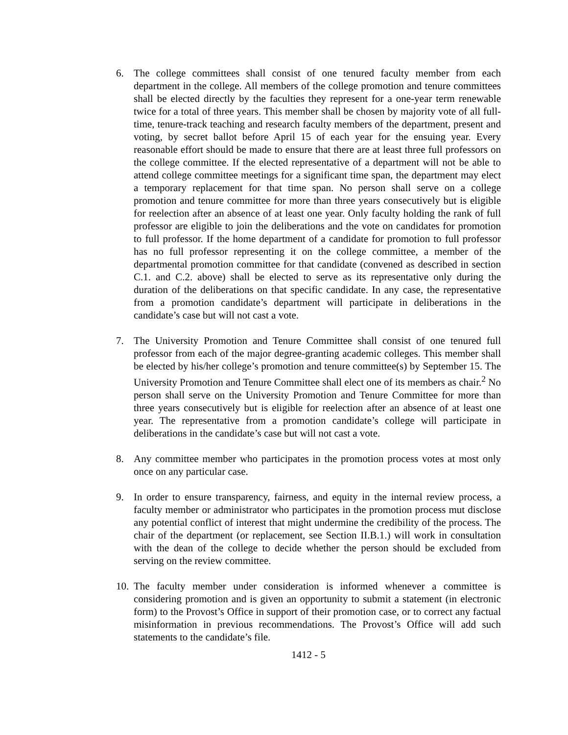6. The college committees shall consist of one tenured faculty member from each department in the college. All members of the college promotion and tenure committees shall be elected directly by the faculties they represent for a one-year term renewable twice for a total of three years. This member shall be chosen by majority vote of all full-time, tenure-track teaching and research faculty members of the department, present and voting, by secret ballot before April 15 of each year for the ensuing year. Every reasonable effort should be made to ensure that there are at least three full professors on the college committee. If the elected representative of a department will not be able to attend college committee meetings for a significant time span, the department may elect a temporary replacement for that time span. No person shall serve on a college promotion and tenure committee for more than three years consecutively but is eligible for reelection after an absence of at least one year. Only faculty holding the rank of full professor are eligible to join the deliberations and the vote on candidates for promotion to full professor. If the home department of a candidate for promotion to full professor has no full professor representing it on the college committee, a member of the departmental promotion committee for that candidate (convened as described in section C.1. and C.2. above) shall be elected to serve as its representative only during the duration of the deliberations on that specific candidate. In any case, the representative from a promotion candidate’s department will participate in deliberations in the candidate’s case but will not cast a vote.
7. The University Promotion and Tenure Committee shall consist of one tenured full professor from each of the major degree-granting academic colleges. This member shall be elected by his/her college’s promotion and tenure committee(s) by September 15. The University Promotion and Tenure Committee shall elect one of its members as chair.<sup>2</sup> No person shall serve on the University Promotion and Tenure Committee for more than three years consecutively but is eligible for reelection after an absence of at least one year. The representative from a promotion candidate’s college will participate in deliberations in the candidate’s case but will not cast a vote.
8. Any committee member who participates in the promotion process votes at most only once on any particular case.
9. In order to ensure transparency, fairness, and equity in the internal review process, a faculty member or administrator who participates in the promotion process mut disclose any potential conflict of interest that might undermine the credibility of the process. The chair of the department (or replacement, see Section II.B.1.) will work in consultation with the dean of the college to decide whether the person should be excluded from serving on the review committee.
10.
The faculty member under consideration is informed whenever a committee is considering promotion and is given an opportunity to submit a statement (in electronic form) to the Provost’s Office in support of their promotion case, or to correct any factual misinformation in previous recommendations. The Provost’s Office will add such statements to the candidate’s file.
1412 - 5